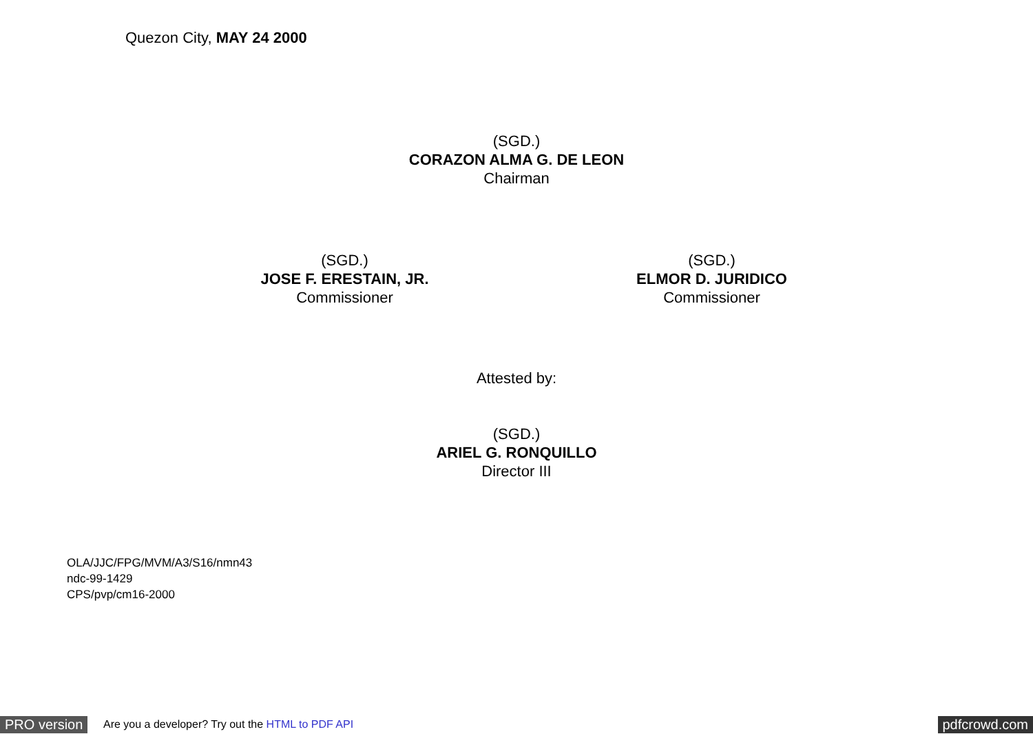Quezon City, MAY 24 2000
(SGD.)
CORAZON ALMA G. DE LEON
Chairman
(SGD.)
JOSE F. ERESTAIN, JR.
Commissioner
(SGD.)
ELMOR D. JURIDICO
Commissioner
Attested by:
(SGD.)
ARIEL G. RONQUILLO
Director III
OLA/JJC/FPG/MVM/A3/S16/nmn43
ndc-99-1429
CPS/pvp/cm16-2000
PRO version Are you a developer? Try out the HTML to PDF API pdfcrowd.com